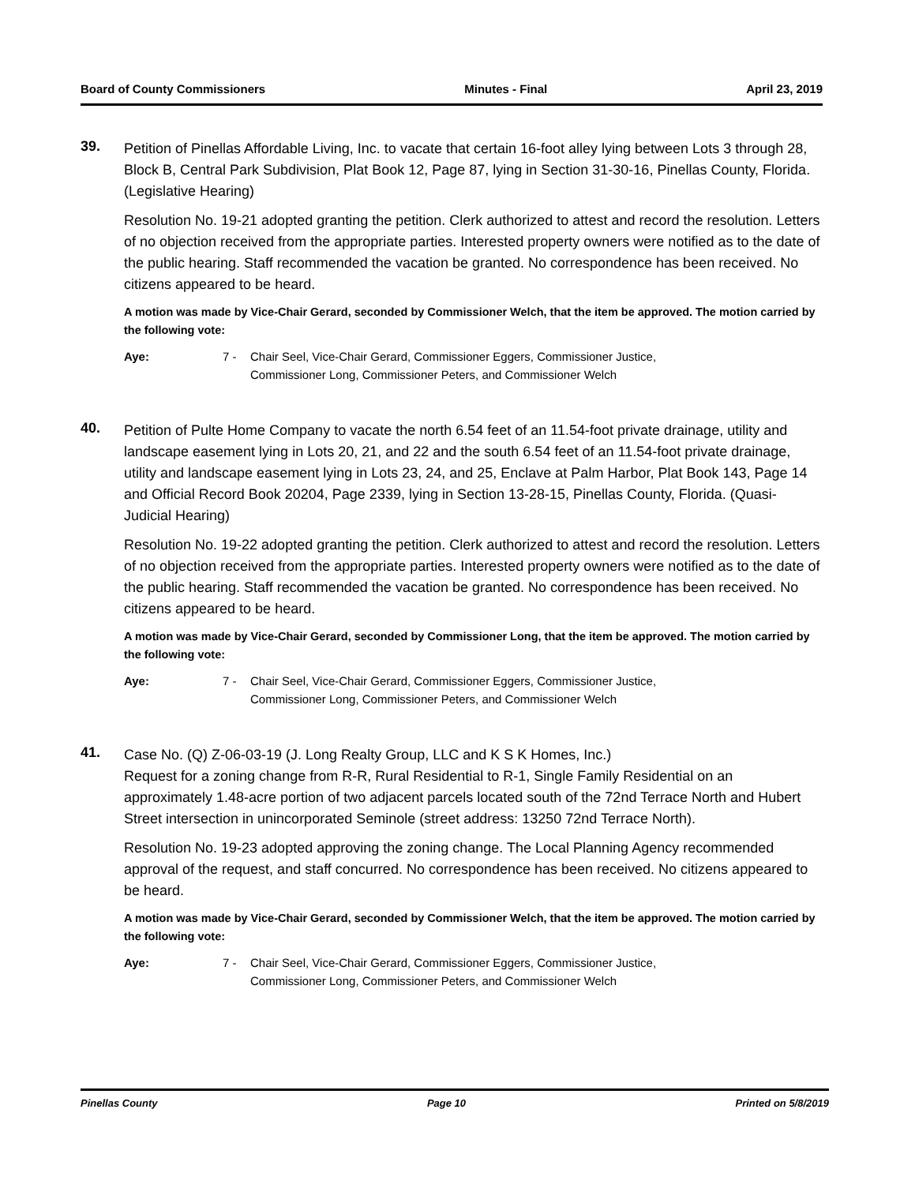Board of County Commissioners Minutes - Final April 23, 2019
39.
Petition of Pinellas Affordable Living, Inc. to vacate that certain 16-foot alley lying between Lots 3 through 28, Block B, Central Park Subdivision, Plat Book 12, Page 87, lying in Section 31-30-16, Pinellas County, Florida. (Legislative Hearing)
Resolution No. 19-21 adopted granting the petition. Clerk authorized to attest and record the resolution. Letters of no objection received from the appropriate parties. Interested property owners were notified as to the date of the public hearing. Staff recommended the vacation be granted. No correspondence has been received. No citizens appeared to be heard.
A motion was made by Vice-Chair Gerard, seconded by Commissioner Welch, that the item be approved. The motion carried by the following vote:
Aye: 7 - Chair Seel, Vice-Chair Gerard, Commissioner Eggers, Commissioner Justice,
Commissioner Long, Commissioner Peters, and Commissioner Welch
40.
Petition of Pulte Home Company to vacate the north 6.54 feet of an 11.54-foot private drainage, utility and landscape easement lying in Lots 20, 21, and 22 and the south 6.54 feet of an 11.54-foot private drainage, utility and landscape easement lying in Lots 23, 24, and 25, Enclave at Palm Harbor, Plat Book 143, Page 14 and Official Record Book 20204, Page 2339, lying in Section 13-28-15, Pinellas County, Florida. (Quasi-Judicial Hearing)
Resolution No. 19-22 adopted granting the petition. Clerk authorized to attest and record the resolution. Letters of no objection received from the appropriate parties. Interested property owners were notified as to the date of the public hearing. Staff recommended the vacation be granted. No correspondence has been received. No citizens appeared to be heard.
A motion was made by Vice-Chair Gerard, seconded by Commissioner Long, that the item be approved. The motion carried by the following vote:
Aye: 7 - Chair Seel, Vice-Chair Gerard, Commissioner Eggers, Commissioner Justice,
Commissioner Long, Commissioner Peters, and Commissioner Welch
41.
Case No. (Q) Z-06-03-19 (J. Long Realty Group, LLC and K S K Homes, Inc.)
Request for a zoning change from R-R, Rural Residential to R-1, Single Family Residential on an approximately 1.48-acre portion of two adjacent parcels located south of the 72nd Terrace North and Hubert Street intersection in unincorporated Seminole (street address: 13250 72nd Terrace North).
Resolution No. 19-23 adopted approving the zoning change. The Local Planning Agency recommended approval of the request, and staff concurred. No correspondence has been received. No citizens appeared to be heard.
A motion was made by Vice-Chair Gerard, seconded by Commissioner Welch, that the item be approved. The motion carried by the following vote:
Aye: 7 - Chair Seel, Vice-Chair Gerard, Commissioner Eggers, Commissioner Justice,
Commissioner Long, Commissioner Peters, and Commissioner Welch
Pinellas County Page 10 Printed on 5/8/2019